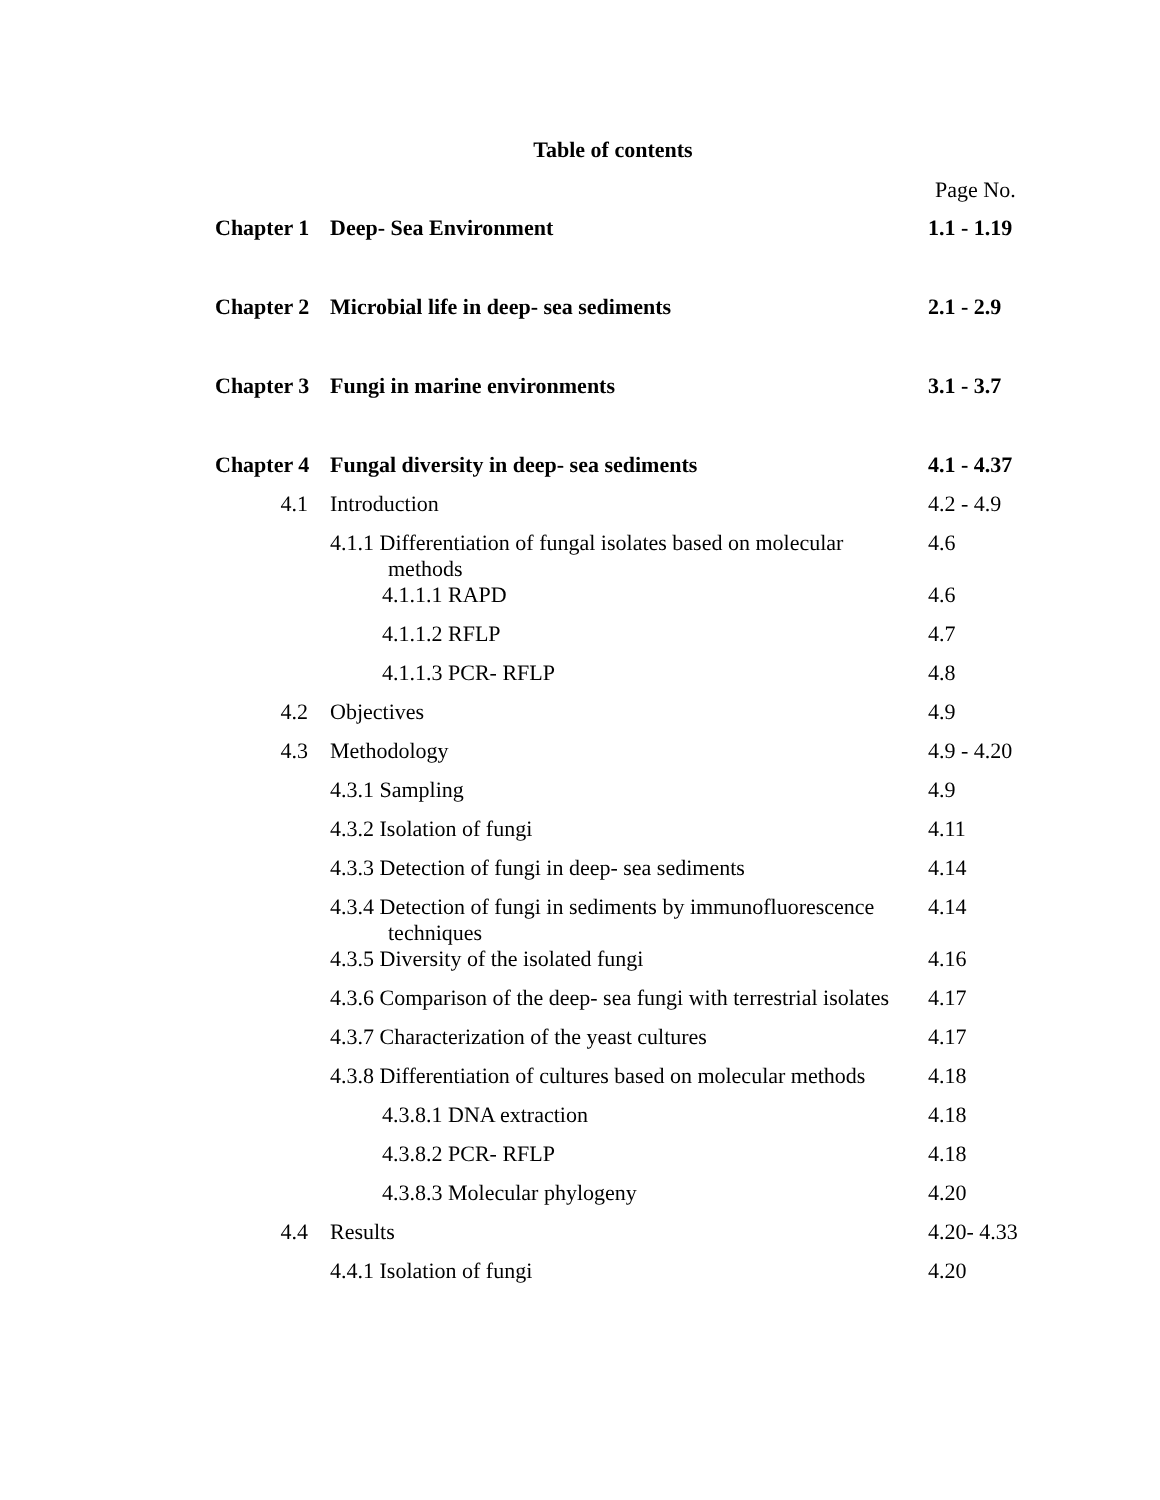Table of contents
Page No.
| Chapter 1 | Deep- Sea Environment | 1.1 - 1.19 |
| Chapter 2 | Microbial life in deep- sea sediments | 2.1 - 2.9 |
| Chapter 3 | Fungi in marine environments | 3.1 - 3.7 |
| Chapter 4 | Fungal diversity in deep- sea sediments | 4.1 - 4.37 |
| 4.1 | Introduction | 4.2 - 4.9 |
| | 4.1.1 Differentiation of fungal isolates based on molecular methods | 4.6 |
| | 4.1.1.1 RAPD | 4.6 |
| | 4.1.1.2 RFLP | 4.7 |
| | 4.1.1.3 PCR- RFLP | 4.8 |
| 4.2 | Objectives | 4.9 |
| 4.3 | Methodology | 4.9 - 4.20 |
| | 4.3.1 Sampling | 4.9 |
| | 4.3.2 Isolation of fungi | 4.11 |
| | 4.3.3 Detection of fungi in deep- sea sediments | 4.14 |
| | 4.3.4 Detection of fungi in sediments by immunofluorescence techniques | 4.14 |
| | 4.3.5 Diversity of the isolated fungi | 4.16 |
| | 4.3.6 Comparison of the deep- sea fungi with terrestrial isolates | 4.17 |
| | 4.3.7 Characterization of the yeast cultures | 4.17 |
| | 4.3.8 Differentiation of cultures based on molecular methods | 4.18 |
| | 4.3.8.1 DNA extraction | 4.18 |
| | 4.3.8.2 PCR- RFLP | 4.18 |
| | 4.3.8.3 Molecular phylogeny | 4.20 |
| 4.4 | Results | 4.20- 4.33 |
| | 4.4.1 Isolation of fungi | 4.20 |